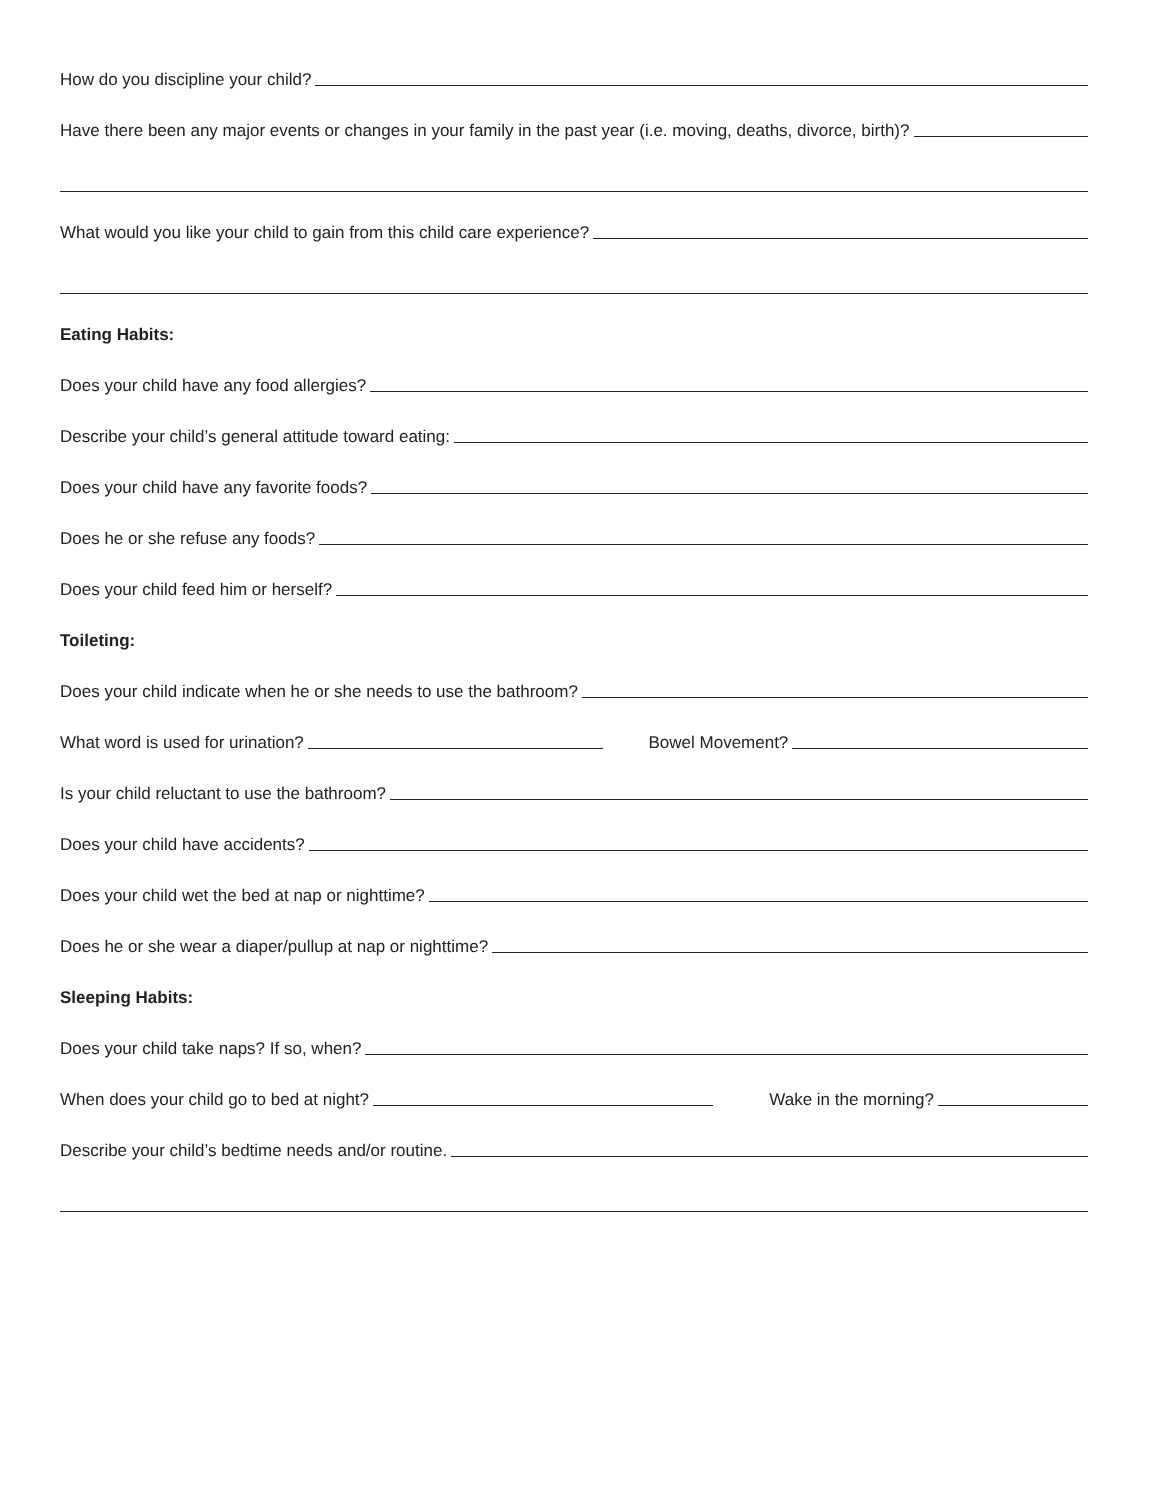How do you discipline your child?
Have there been any major events or changes in your family in the past year (i.e. moving, deaths, divorce, birth)?
What would you like your child to gain from this child care experience?
Eating Habits:
Does your child have any food allergies?
Describe your child’s general attitude toward eating:
Does your child have any favorite foods?
Does he or she refuse any foods?
Does your child feed him or herself?
Toileting:
Does your child indicate when he or she needs to use the bathroom?
What word is used for urination?
Bowel Movement?
Is your child reluctant to use the bathroom?
Does your child have accidents?
Does your child wet the bed at nap or nighttime?
Does he or she wear a diaper/pullup at nap or nighttime?
Sleeping Habits:
Does your child take naps? If so, when?
When does your child go to bed at night?
Wake in the morning?
Describe your child’s bedtime needs and/or routine.